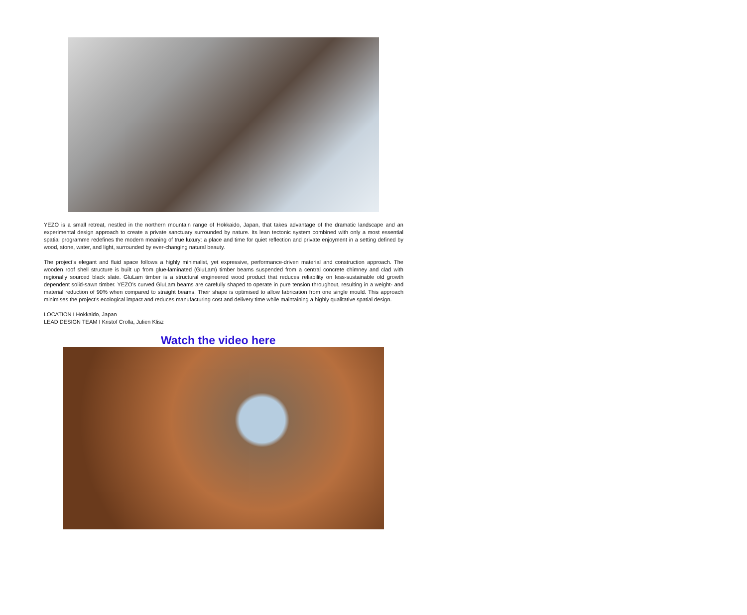YEZO is a small retreat, nestled in the northern mountain range of Hokkaido, Japan, that takes advantage of the dramatic landscape and an experimental design approach to create a private sanctuary surrounded by nature. Its lean tectonic system combined with only a most essential spatial programme redefines the modern meaning of true luxury: a place and time for quiet reflection and private enjoyment in a setting defined by wood, stone, water, and light, surrounded by ever-changing natural beauty.
The project’s elegant and fluid space follows a highly minimalist, yet expressive, performance-driven material and construction approach. The wooden roof shell structure is built up from glue-laminated (GluLam) timber beams suspended from a central concrete chimney and clad with regionally sourced black slate. GluLam timber is a structural engineered wood product that reduces reliability on less-sustainable old growth dependent solid-sawn timber. YEZO’s curved GluLam beams are carefully shaped to operate in pure tension throughout, resulting in a weight- and material reduction of 90% when compared to straight beams. Their shape is optimised to allow fabrication from one single mould. This approach minimises the project’s ecological impact and reduces manufacturing cost and delivery time while maintaining a highly qualitative spatial design.
LOCATION I Hokkaido, Japan
LEAD DESIGN TEAM I Kristof Crolla, Julien Klisz
Watch the video here